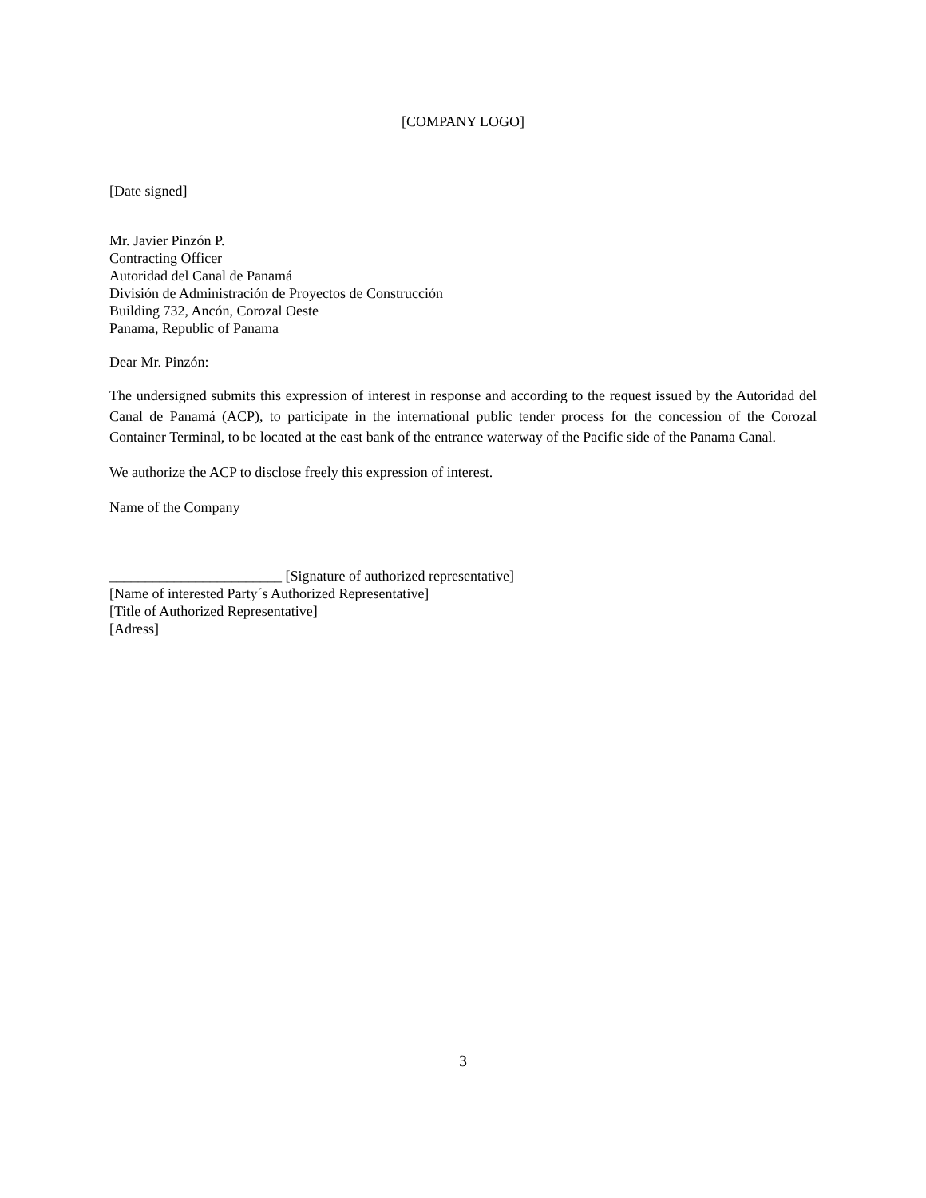[COMPANY LOGO]
[Date signed]
Mr. Javier Pinzón P.
Contracting Officer
Autoridad del Canal de Panamá
División de Administración de Proyectos de Construcción
Building 732, Ancón, Corozal Oeste
Panama, Republic of Panama
Dear Mr. Pinzón:
The undersigned submits this expression of interest in response and according to the request issued by the Autoridad del Canal de Panamá (ACP), to participate in the international public tender process for the concession of the Corozal Container Terminal, to be located at the east bank of the entrance waterway of the Pacific side of the Panama Canal.
We authorize the ACP to disclose freely this expression of interest.
Name of the Company
________________________ [Signature of authorized representative]
[Name of interested Party´s Authorized Representative]
[Title of Authorized Representative]
[Adress]
3